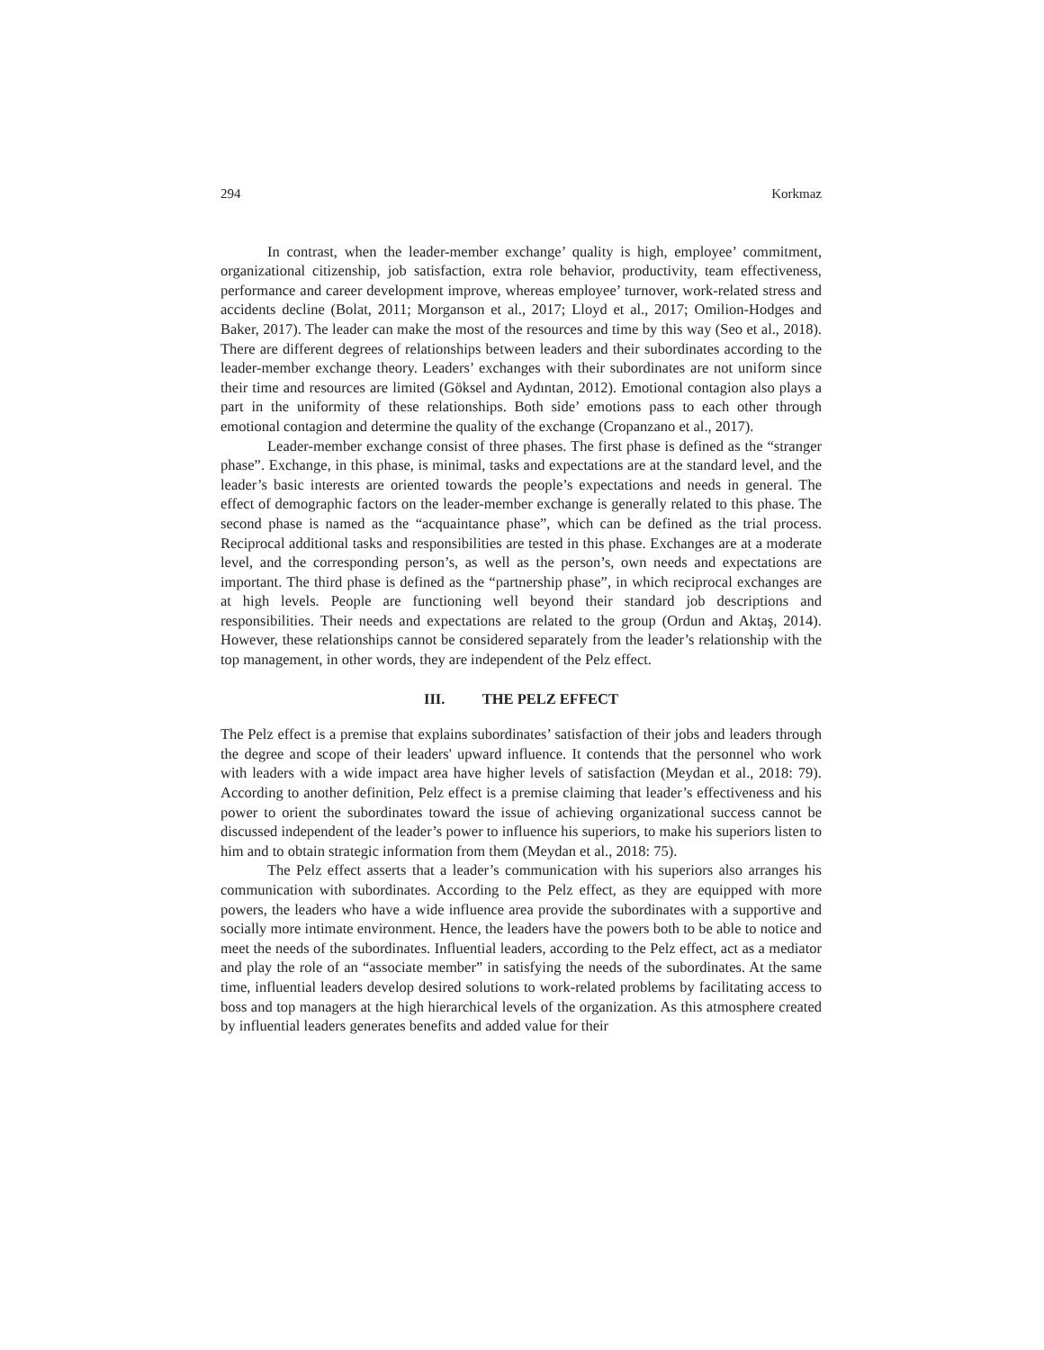294 Korkmaz
In contrast, when the leader-member exchange’ quality is high, employee’ commitment, organizational citizenship, job satisfaction, extra role behavior, productivity, team effectiveness, performance and career development improve, whereas employee’ turnover, work-related stress and accidents decline (Bolat, 2011; Morganson et al., 2017; Lloyd et al., 2017; Omilion-Hodges and Baker, 2017). The leader can make the most of the resources and time by this way (Seo et al., 2018). There are different degrees of relationships between leaders and their subordinates according to the leader-member exchange theory. Leaders’ exchanges with their subordinates are not uniform since their time and resources are limited (Göksel and Aydıntan, 2012). Emotional contagion also plays a part in the uniformity of these relationships. Both side’ emotions pass to each other through emotional contagion and determine the quality of the exchange (Cropanzano et al., 2017).
Leader-member exchange consist of three phases. The first phase is defined as the “stranger phase”. Exchange, in this phase, is minimal, tasks and expectations are at the standard level, and the leader’s basic interests are oriented towards the people’s expectations and needs in general. The effect of demographic factors on the leader-member exchange is generally related to this phase. The second phase is named as the “acquaintance phase”, which can be defined as the trial process. Reciprocal additional tasks and responsibilities are tested in this phase. Exchanges are at a moderate level, and the corresponding person’s, as well as the person’s, own needs and expectations are important. The third phase is defined as the “partnership phase”, in which reciprocal exchanges are at high levels. People are functioning well beyond their standard job descriptions and responsibilities. Their needs and expectations are related to the group (Ordun and Aktaş, 2014). However, these relationships cannot be considered separately from the leader’s relationship with the top management, in other words, they are independent of the Pelz effect.
III. THE PELZ EFFECT
The Pelz effect is a premise that explains subordinates’ satisfaction of their jobs and leaders through the degree and scope of their leaders' upward influence. It contends that the personnel who work with leaders with a wide impact area have higher levels of satisfaction (Meydan et al., 2018: 79). According to another definition, Pelz effect is a premise claiming that leader’s effectiveness and his power to orient the subordinates toward the issue of achieving organizational success cannot be discussed independent of the leader’s power to influence his superiors, to make his superiors listen to him and to obtain strategic information from them (Meydan et al., 2018: 75).
The Pelz effect asserts that a leader’s communication with his superiors also arranges his communication with subordinates. According to the Pelz effect, as they are equipped with more powers, the leaders who have a wide influence area provide the subordinates with a supportive and socially more intimate environment. Hence, the leaders have the powers both to be able to notice and meet the needs of the subordinates. Influential leaders, according to the Pelz effect, act as a mediator and play the role of an “associate member” in satisfying the needs of the subordinates. At the same time, influential leaders develop desired solutions to work-related problems by facilitating access to boss and top managers at the high hierarchical levels of the organization. As this atmosphere created by influential leaders generates benefits and added value for their